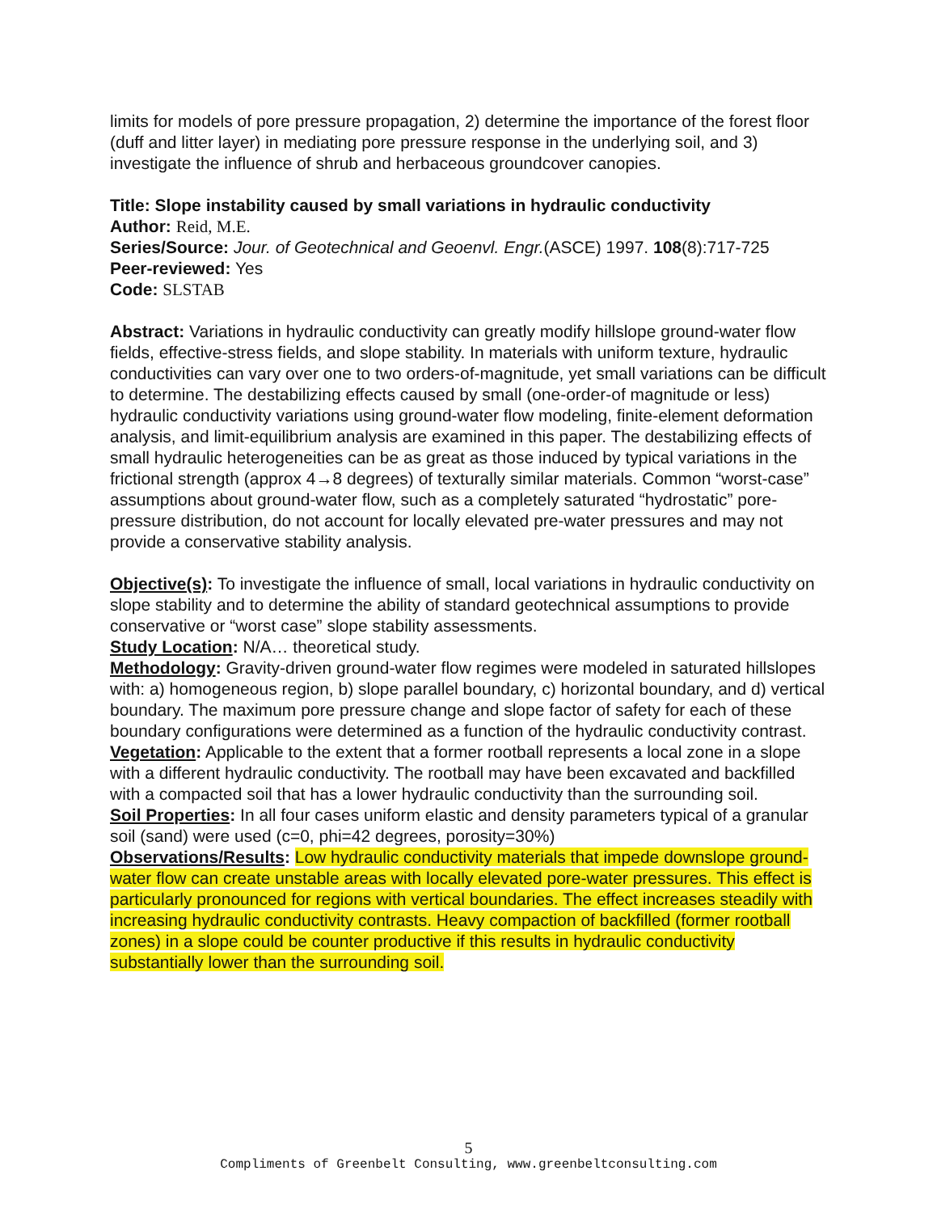limits for models of pore pressure propagation, 2) determine the importance of the forest floor (duff and litter layer) in mediating pore pressure response in the underlying soil, and 3) investigate the influence of shrub and herbaceous groundcover canopies.
Title: Slope instability caused by small variations in hydraulic conductivity
Author: Reid, M.E.
Series/Source: Jour. of Geotechnical and Geoenvl. Engr.(ASCE) 1997. 108(8):717-725
Peer-reviewed: Yes
Code: SLSTAB
Abstract: Variations in hydraulic conductivity can greatly modify hillslope ground-water flow fields, effective-stress fields, and slope stability. In materials with uniform texture, hydraulic conductivities can vary over one to two orders-of-magnitude, yet small variations can be difficult to determine. The destabilizing effects caused by small (one-order-of magnitude or less) hydraulic conductivity variations using ground-water flow modeling, finite-element deformation analysis, and limit-equilibrium analysis are examined in this paper. The destabilizing effects of small hydraulic heterogeneities can be as great as those induced by typical variations in the frictional strength (approx 4→8 degrees) of texturally similar materials. Common “worst-case” assumptions about ground-water flow, such as a completely saturated “hydrostatic” pore-pressure distribution, do not account for locally elevated pre-water pressures and may not provide a conservative stability analysis.
Objective(s): To investigate the influence of small, local variations in hydraulic conductivity on slope stability and to determine the ability of standard geotechnical assumptions to provide conservative or “worst case” slope stability assessments.
Study Location: N/A… theoretical study.
Methodology: Gravity-driven ground-water flow regimes were modeled in saturated hillslopes with: a) homogeneous region, b) slope parallel boundary, c) horizontal boundary, and d) vertical boundary. The maximum pore pressure change and slope factor of safety for each of these boundary configurations were determined as a function of the hydraulic conductivity contrast.
Vegetation: Applicable to the extent that a former rootball represents a local zone in a slope with a different hydraulic conductivity. The rootball may have been excavated and backfilled with a compacted soil that has a lower hydraulic conductivity than the surrounding soil.
Soil Properties: In all four cases uniform elastic and density parameters typical of a granular soil (sand) were used (c=0, phi=42 degrees, porosity=30%)
Observations/Results: Low hydraulic conductivity materials that impede downslope ground-water flow can create unstable areas with locally elevated pore-water pressures. This effect is particularly pronounced for regions with vertical boundaries. The effect increases steadily with increasing hydraulic conductivity contrasts. Heavy compaction of backfilled (former rootball zones) in a slope could be counter productive if this results in hydraulic conductivity substantially lower than the surrounding soil.
5
Compliments of Greenbelt Consulting, www.greenbeltconsulting.com